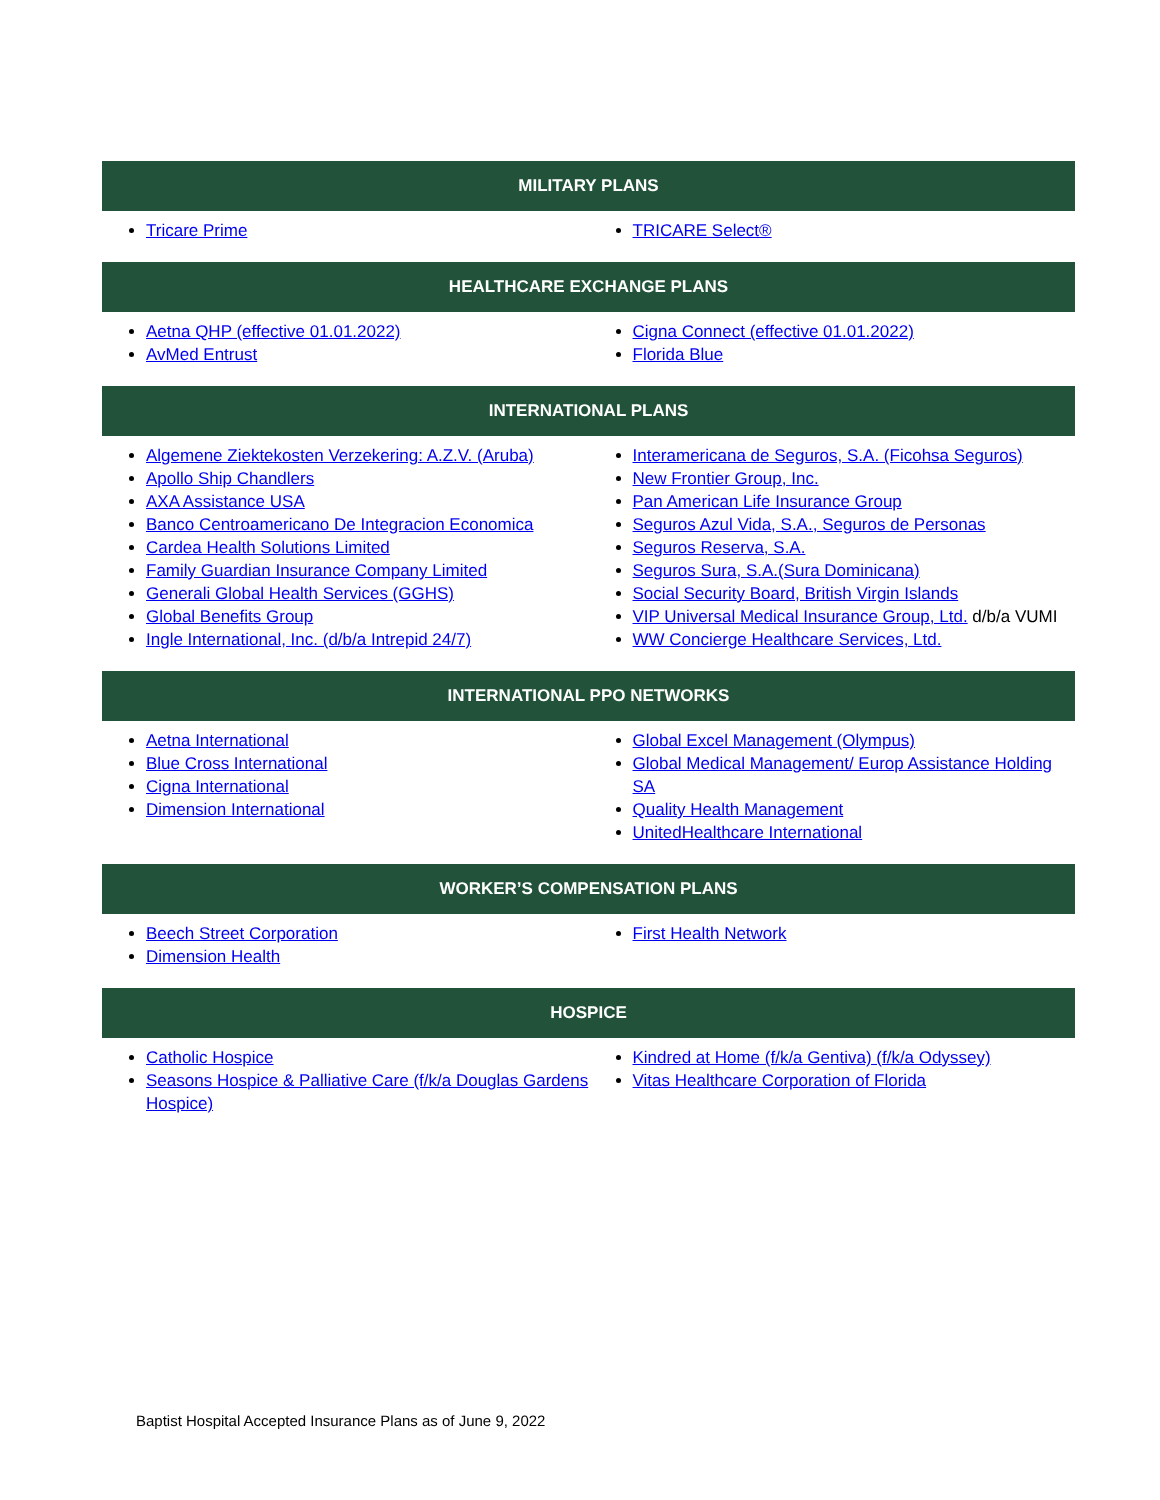| MILITARY PLANS | |
| --- | --- |
| Tricare Prime | TRICARE Select® |
| HEALTHCARE EXCHANGE PLANS | |
| Aetna QHP (effective 01.01.2022) AvMed Entrust | Cigna Connect (effective 01.01.2022) Florida Blue |
| INTERNATIONAL PLANS | |
| Algemene Ziektekosten Verzekering: A.Z.V. (Aruba) Apollo Ship Chandlers AXA Assistance USA Banco Centroamericano De Integracion Economica Cardea Health Solutions Limited Family Guardian Insurance Company Limited Generali Global Health Services (GGHS) Global Benefits Group Ingle International, Inc. (d/b/a Intrepid 24/7) | Interamericana de Seguros, S.A. (Ficohsa Seguros) New Frontier Group, Inc. Pan American Life Insurance Group Seguros Azul Vida, S.A., Seguros de Personas Seguros Reserva, S.A. Seguros Sura, S.A.(Sura Dominicana) Social Security Board, British Virgin Islands VIP Universal Medical Insurance Group, Ltd. d/b/a VUMI WW Concierge Healthcare Services, Ltd. |
| INTERNATIONAL PPO NETWORKS | |
| Aetna International Blue Cross International Cigna International Dimension International | Global Excel Management (Olympus) Global Medical Management/ Europ Assistance Holding SA Quality Health Management UnitedHealthcare International |
| WORKER’S COMPENSATION PLANS | |
| Beech Street Corporation Dimension Health | First Health Network |
| HOSPICE | |
| Catholic Hospice Seasons Hospice & Palliative Care (f/k/a Douglas Gardens Hospice) | Kindred at Home (f/k/a Gentiva) (f/k/a Odyssey) Vitas Healthcare Corporation of Florida |
Baptist Hospital Accepted Insurance Plans as of June 9, 2022